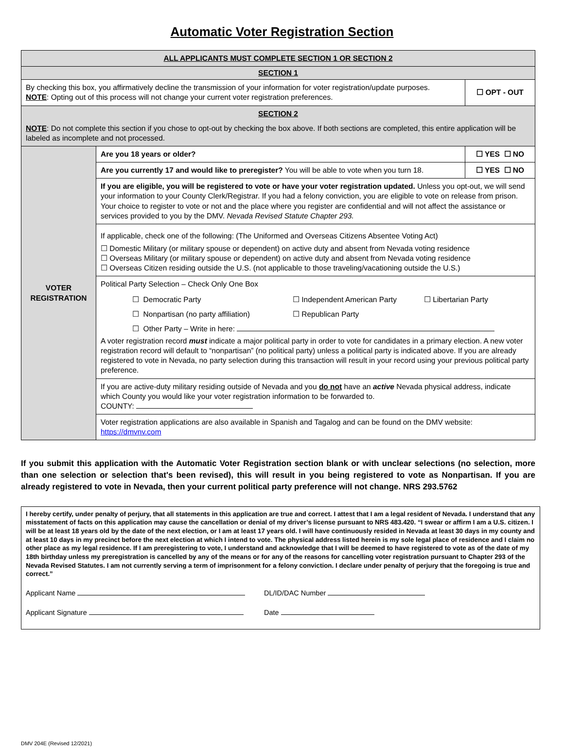Automatic Voter Registration Section
| ALL APPLICANTS MUST COMPLETE SECTION 1 OR SECTION 2 | | |
| SECTION 1 | | |
| By checking this box, you affirmatively decline the transmission of your information for voter registration/update purposes. NOTE : Opting out of this process will not change your current voter registration preferences. | | ☐ OPT - OUT |
| SECTION 2 NOTE : Do not complete this section if you chose to opt-out by checking the box above. If both sections are completed, this entire application will be labeled as incomplete and not processed. | | |
| VOTER REGISTRATION | Are you 18 years or older? | ☐ YES ☐ NO |
| | Are you currently 17 and would like to preregister? You will be able to vote when you turn 18. | ☐ YES ☐ NO |
| | If you are eligible, you will be registered to vote or have your voter registration updated. Unless you opt-out, we will send your information to your County Clerk/Registrar. If you had a felony conviction, you are eligible to vote on release from prison. Your choice to register to vote or not and the place where you register are confidential and will not affect the assistance or services provided to you by the DMV. Nevada Revised Statute Chapter 293. | |
| | If applicable, check one of the following: (The Uniformed and Overseas Citizens Absentee Voting Act) ☐ Domestic Military (or military spouse or dependent) on active duty and absent from Nevada voting residence ☐ Overseas Military (or military spouse or dependent) on active duty and absent from Nevada voting residence ☐ Overseas Citizen residing outside the U.S. (not applicable to those traveling/vacationing outside the U.S.) | |
| | Political Party Selection – Check Only One Box / ☐ Democratic Party / ☐ Independent American Party / ☐ Libertarian Party / / ☐ Nonpartisan (no party affiliation) / ☐ Republican Party / / / ☐ Other Party – Write in here: / / / A voter registration record must indicate a major political party in order to vote for candidates in a primary election. A new voter registration record will default to “nonpartisan” (no political party) unless a political party is indicated above. If you are already registered to vote in Nevada, no party selection during this transaction will result in your record using your previous political party preference. | |
| | If you are active-duty military residing outside of Nevada and you do not have an active Nevada physical address, indicate which County you would like your voter registration information to be forwarded to. COUNTY: | |
| | Voter registration applications are also available in Spanish and Tagalog and can be found on the DMV website: https://dmvnv.com | |
If you submit this application with the Automatic Voter Registration section blank or with unclear selections (no selection, more than one selection or selection that's been revised), this will result in you being registered to vote as Nonpartisan. If you are already registered to vote in Nevada, then your current political party preference will not change. NRS 293.5762
I hereby certify, under penalty of perjury, that all statements in this application are true and correct. I attest that I am a legal resident of Nevada. I understand that any misstatement of facts on this application may cause the cancellation or denial of my driver’s license pursuant to NRS 483.420. “I swear or affirm I am a U.S. citizen. I will be at least 18 years old by the date of the next election, or I am at least 17 years old. I will have continuously resided in Nevada at least 30 days in my county and at least 10 days in my precinct before the next election at which I intend to vote. The physical address listed herein is my sole legal place of residence and I claim no other place as my legal residence. If I am preregistering to vote, I understand and acknowledge that I will be deemed to have registered to vote as of the date of my 18th birthday unless my preregistration is cancelled by any of the means or for any of the reasons for cancelling voter registration pursuant to Chapter 293 of the Nevada Revised Statutes. I am not currently serving a term of imprisonment for a felony conviction. I declare under penalty of perjury that the foregoing is true and correct.”
Applicant Name DL/ID/DAC Number
Applicant Signature Date
DMV 204E (Revised 12/2021)